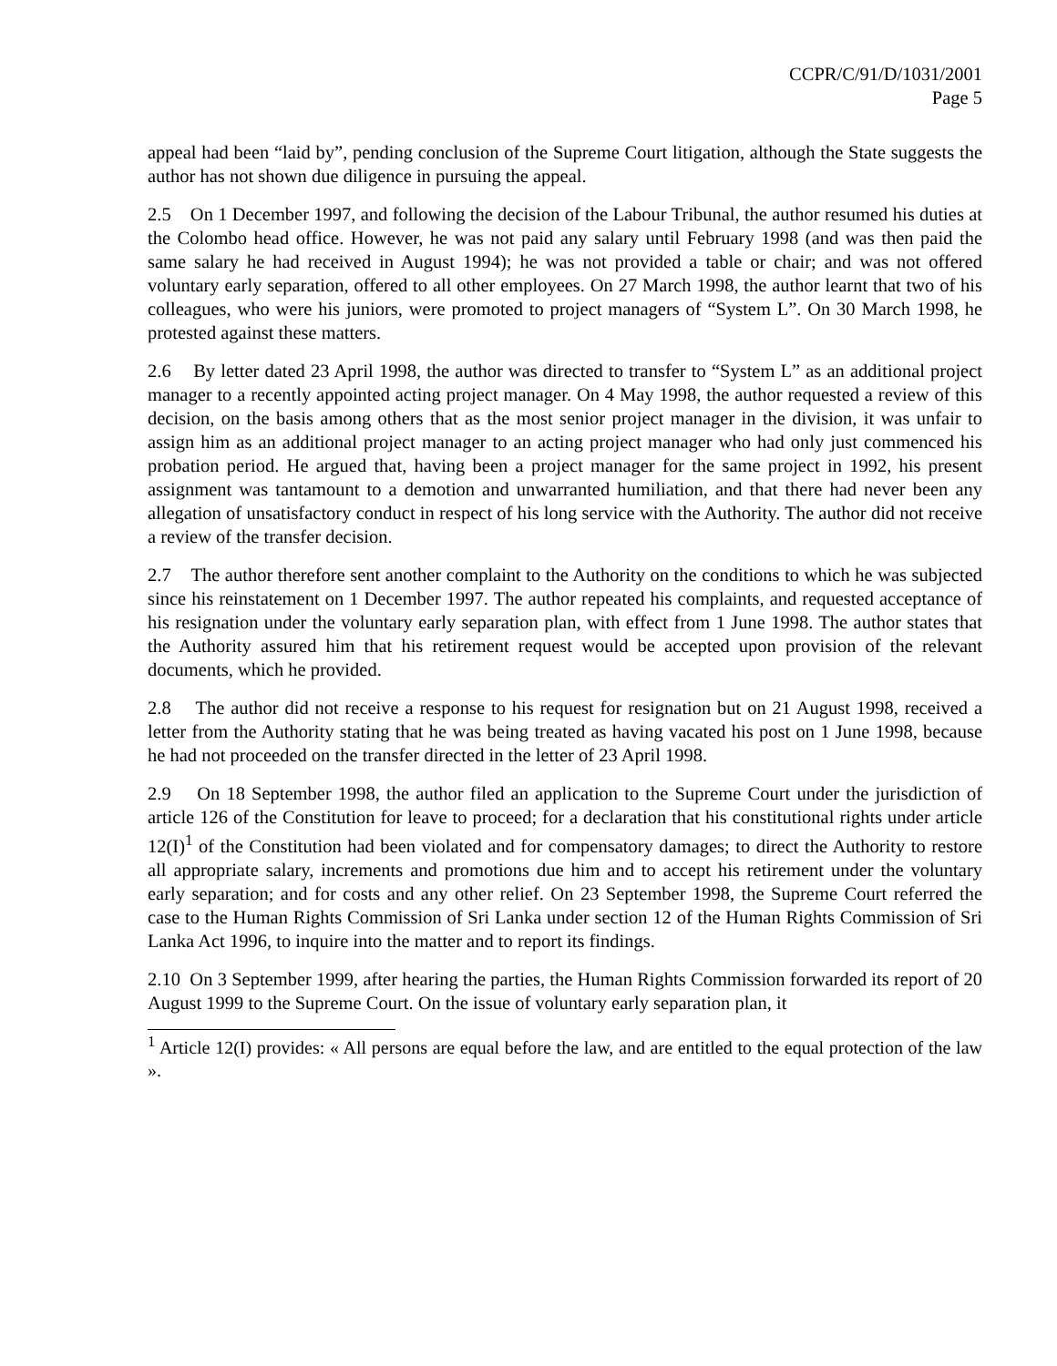CCPR/C/91/D/1031/2001
Page 5
appeal had been “laid by”, pending conclusion of the Supreme Court litigation, although the State suggests the author has not shown due diligence in pursuing the appeal.
2.5 On 1 December 1997, and following the decision of the Labour Tribunal, the author resumed his duties at the Colombo head office. However, he was not paid any salary until February 1998 (and was then paid the same salary he had received in August 1994); he was not provided a table or chair; and was not offered voluntary early separation, offered to all other employees. On 27 March 1998, the author learnt that two of his colleagues, who were his juniors, were promoted to project managers of “System L”. On 30 March 1998, he protested against these matters.
2.6 By letter dated 23 April 1998, the author was directed to transfer to “System L” as an additional project manager to a recently appointed acting project manager. On 4 May 1998, the author requested a review of this decision, on the basis among others that as the most senior project manager in the division, it was unfair to assign him as an additional project manager to an acting project manager who had only just commenced his probation period. He argued that, having been a project manager for the same project in 1992, his present assignment was tantamount to a demotion and unwarranted humiliation, and that there had never been any allegation of unsatisfactory conduct in respect of his long service with the Authority. The author did not receive a review of the transfer decision.
2.7 The author therefore sent another complaint to the Authority on the conditions to which he was subjected since his reinstatement on 1 December 1997. The author repeated his complaints, and requested acceptance of his resignation under the voluntary early separation plan, with effect from 1 June 1998. The author states that the Authority assured him that his retirement request would be accepted upon provision of the relevant documents, which he provided.
2.8 The author did not receive a response to his request for resignation but on 21 August 1998, received a letter from the Authority stating that he was being treated as having vacated his post on 1 June 1998, because he had not proceeded on the transfer directed in the letter of 23 April 1998.
2.9 On 18 September 1998, the author filed an application to the Supreme Court under the jurisdiction of article 126 of the Constitution for leave to proceed; for a declaration that his constitutional rights under article 12(I)<sup>1</sup> of the Constitution had been violated and for compensatory damages; to direct the Authority to restore all appropriate salary, increments and promotions due him and to accept his retirement under the voluntary early separation; and for costs and any other relief. On 23 September 1998, the Supreme Court referred the case to the Human Rights Commission of Sri Lanka under section 12 of the Human Rights Commission of Sri Lanka Act 1996, to inquire into the matter and to report its findings.
2.10 On 3 September 1999, after hearing the parties, the Human Rights Commission forwarded its report of 20 August 1999 to the Supreme Court. On the issue of voluntary early separation plan, it
<sup>1</sup> Article 12(I) provides: « All persons are equal before the law, and are entitled to the equal protection of the law ».